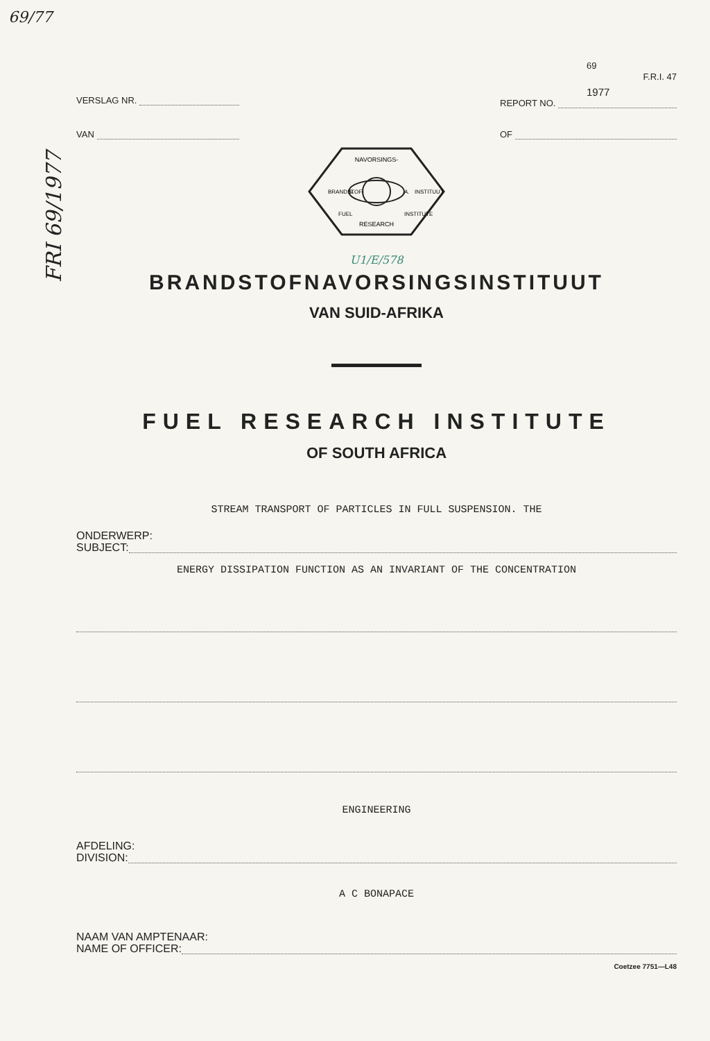69/77
FRI 69/1977
VERSLAG NR.
VAN
69 F.R.I. 47
1977
REPORT NO.
OF
NAVORSINGS-
BRANDSTOF-
INSTITUUT
FUEL
RESEARCH
INSTITUTE
S.
A.
U1/E/578
BRANDSTOFNAVORSINGSINSTITUUT
VAN SUID-AFRIKA
FUEL RESEARCH INSTITUTE
OF SOUTH AFRICA
STREAM TRANSPORT OF PARTICLES IN FULL SUSPENSION. THE
ONDERWERP:
SUBJECT:
ENERGY DISSIPATION FUNCTION AS AN INVARIANT OF THE CONCENTRATION
ENGINEERING
AFDELING:
DIVISION:
A C BONAPACE
NAAM VAN AMPTENAAR:
NAME OF OFFICER:
Coetzee 7751—L48